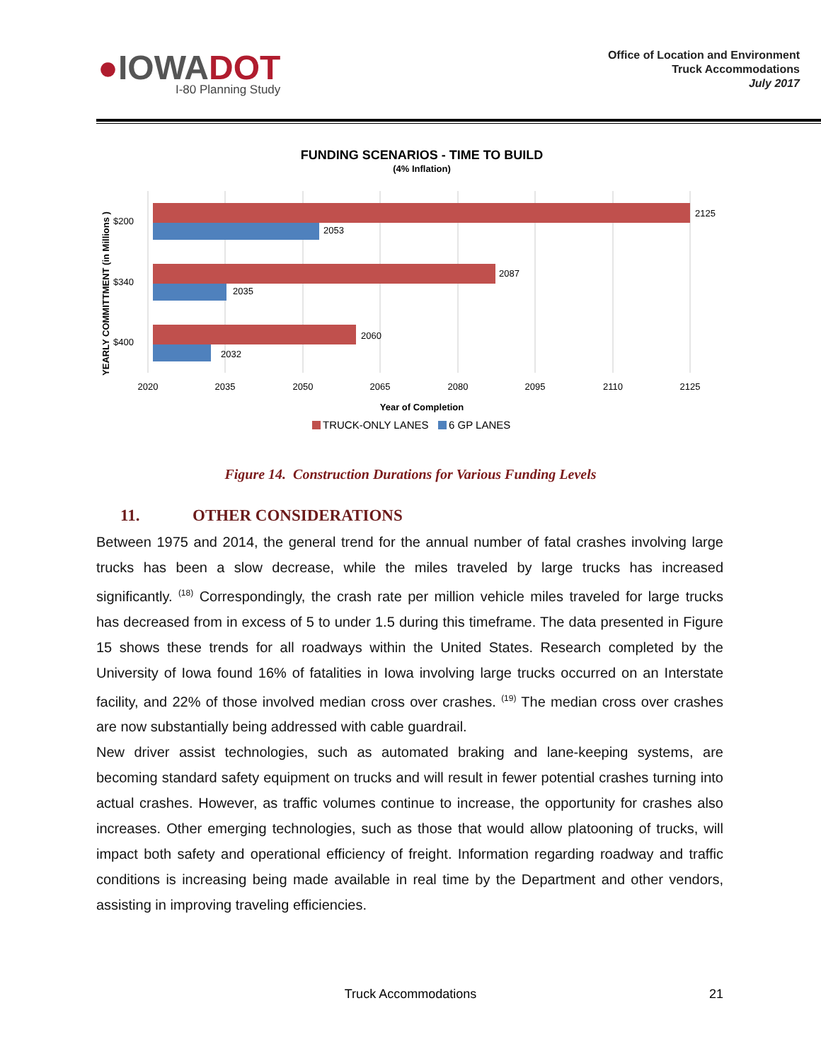●IOWADOT
I-80 Planning Study
Office of Location and Environment
Truck Accommodations
July 2017
FUNDING SCENARIOS - TIME TO BUILD
(4% Inflation)
2125
2053
2087
2035
2060
2032
$200
$340
$400
2020
2035
2050
2065
2080
2095
2110
2125
Year of Completion
YEARLY COMMITTMENT (in Millions )
TRUCK-ONLY LANES
6 GP LANES
Figure 14. Construction Durations for Various Funding Levels
11. OTHER CONSIDERATIONS
Between 1975 and 2014, the general trend for the annual number of fatal crashes involving large trucks has been a slow decrease, while the miles traveled by large trucks has increased significantly. <sup>(18)</sup> Correspondingly, the crash rate per million vehicle miles traveled for large trucks has decreased from in excess of 5 to under 1.5 during this timeframe. The data presented in Figure 15 shows these trends for all roadways within the United States. Research completed by the University of Iowa found 16% of fatalities in Iowa involving large trucks occurred on an Interstate facility, and 22% of those involved median cross over crashes. <sup>(19)</sup> The median cross over crashes are now substantially being addressed with cable guardrail.
New driver assist technologies, such as automated braking and lane-keeping systems, are becoming standard safety equipment on trucks and will result in fewer potential crashes turning into actual crashes. However, as traffic volumes continue to increase, the opportunity for crashes also increases. Other emerging technologies, such as those that would allow platooning of trucks, will impact both safety and operational efficiency of freight. Information regarding roadway and traffic conditions is increasing being made available in real time by the Department and other vendors, assisting in improving traveling efficiencies.
Truck Accommodations
21